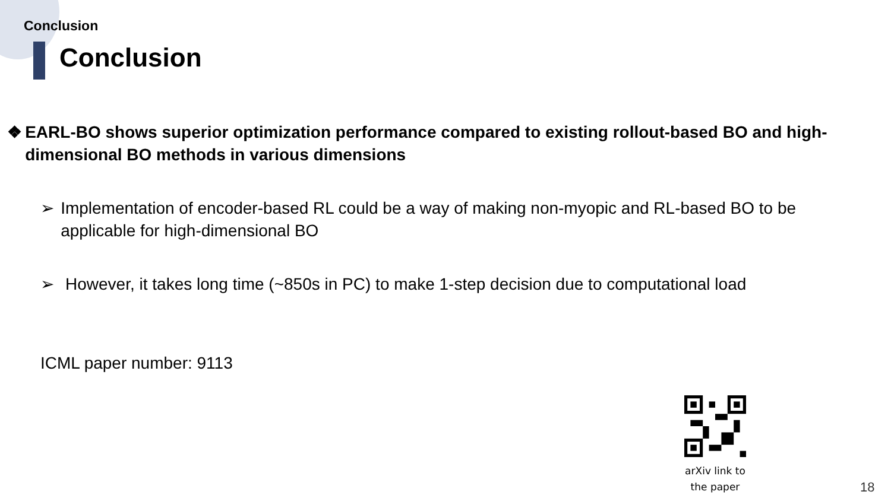Conclusion
Conclusion
❖ EARL-BO shows superior optimization performance compared to existing rollout-based BO and high-dimensional BO methods in various dimensions
➢ Implementation of encoder-based RL could be a way of making non-myopic and RL-based BO to be applicable for high-dimensional BO
➢ However, it takes long time (~850s in PC) to make 1-step decision due to computational load
ICML paper number: 9113
arXiv link to the paper
18